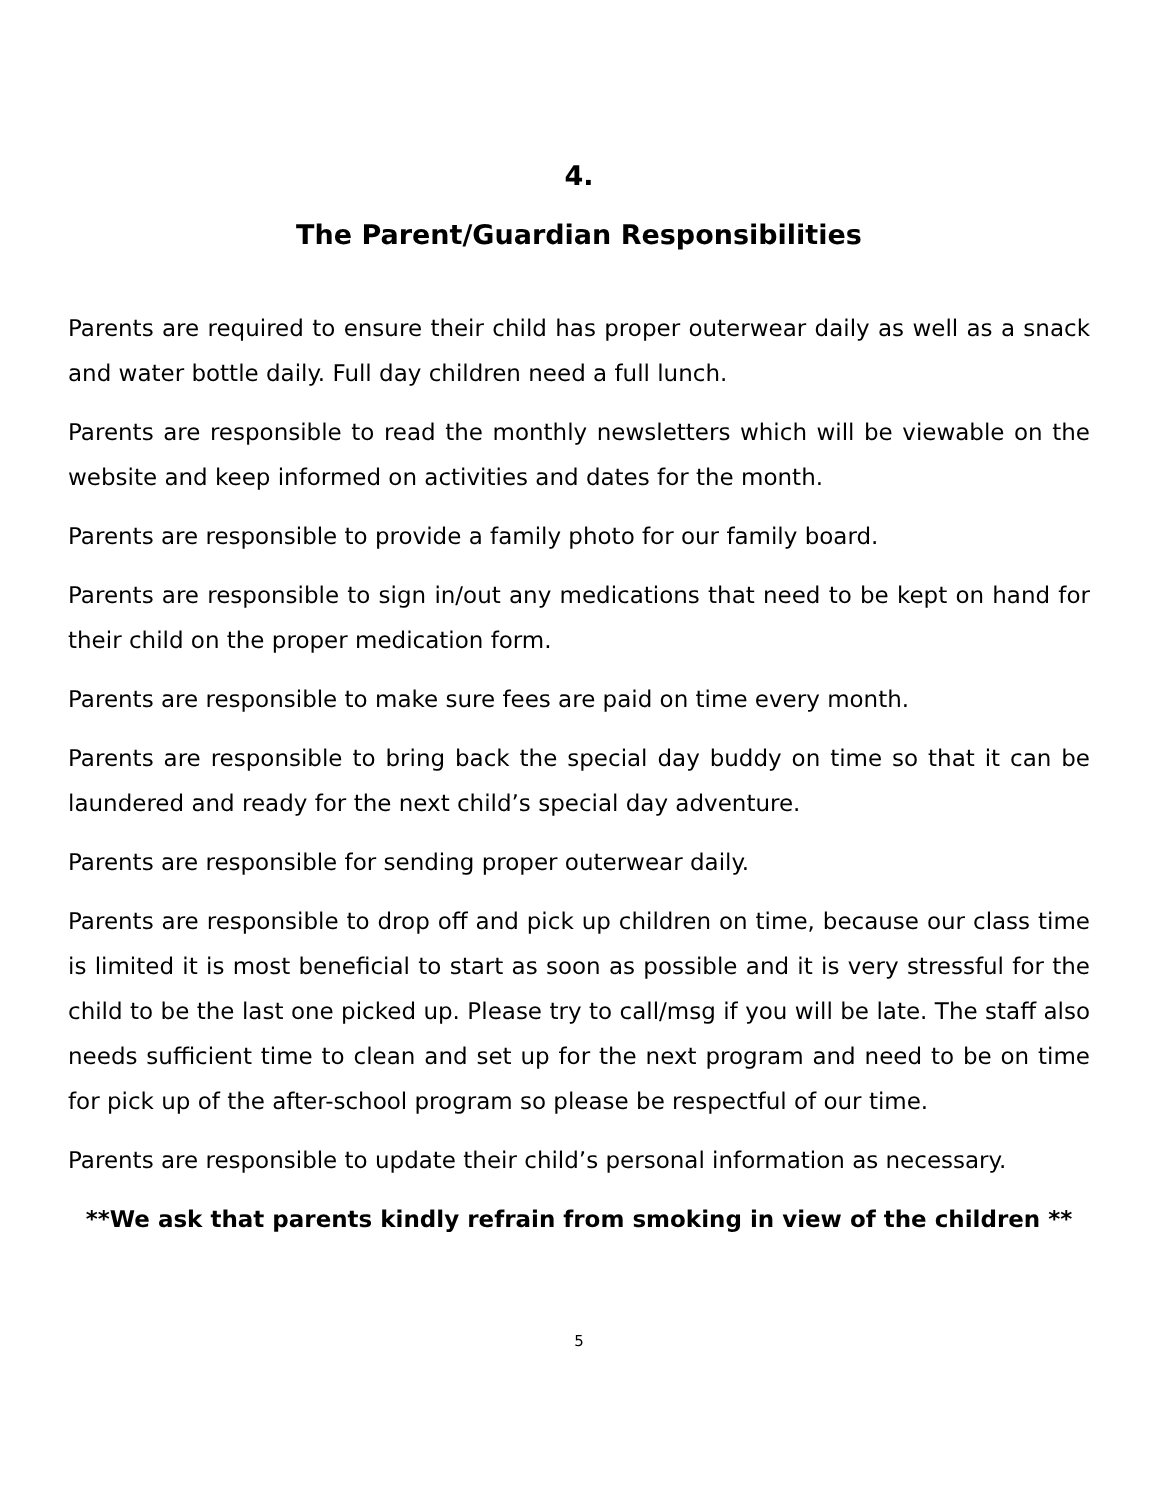4.
The Parent/Guardian Responsibilities
Parents are required to ensure their child has proper outerwear daily as well as a snack and water bottle daily. Full day children need a full lunch.
Parents are responsible to read the monthly newsletters which will be viewable on the website and keep informed on activities and dates for the month.
Parents are responsible to provide a family photo for our family board.
Parents are responsible to sign in/out any medications that need to be kept on hand for their child on the proper medication form.
Parents are responsible to make sure fees are paid on time every month.
Parents are responsible to bring back the special day buddy on time so that it can be laundered and ready for the next child’s special day adventure.
Parents are responsible for sending proper outerwear daily.
Parents are responsible to drop off and pick up children on time, because our class time is limited it is most beneficial to start as soon as possible and it is very stressful for the child to be the last one picked up. Please try to call/msg if you will be late. The staff also needs sufficient time to clean and set up for the next program and need to be on time for pick up of the after-school program so please be respectful of our time.
Parents are responsible to update their child’s personal information as necessary.
**We ask that parents kindly refrain from smoking in view of the children **
5